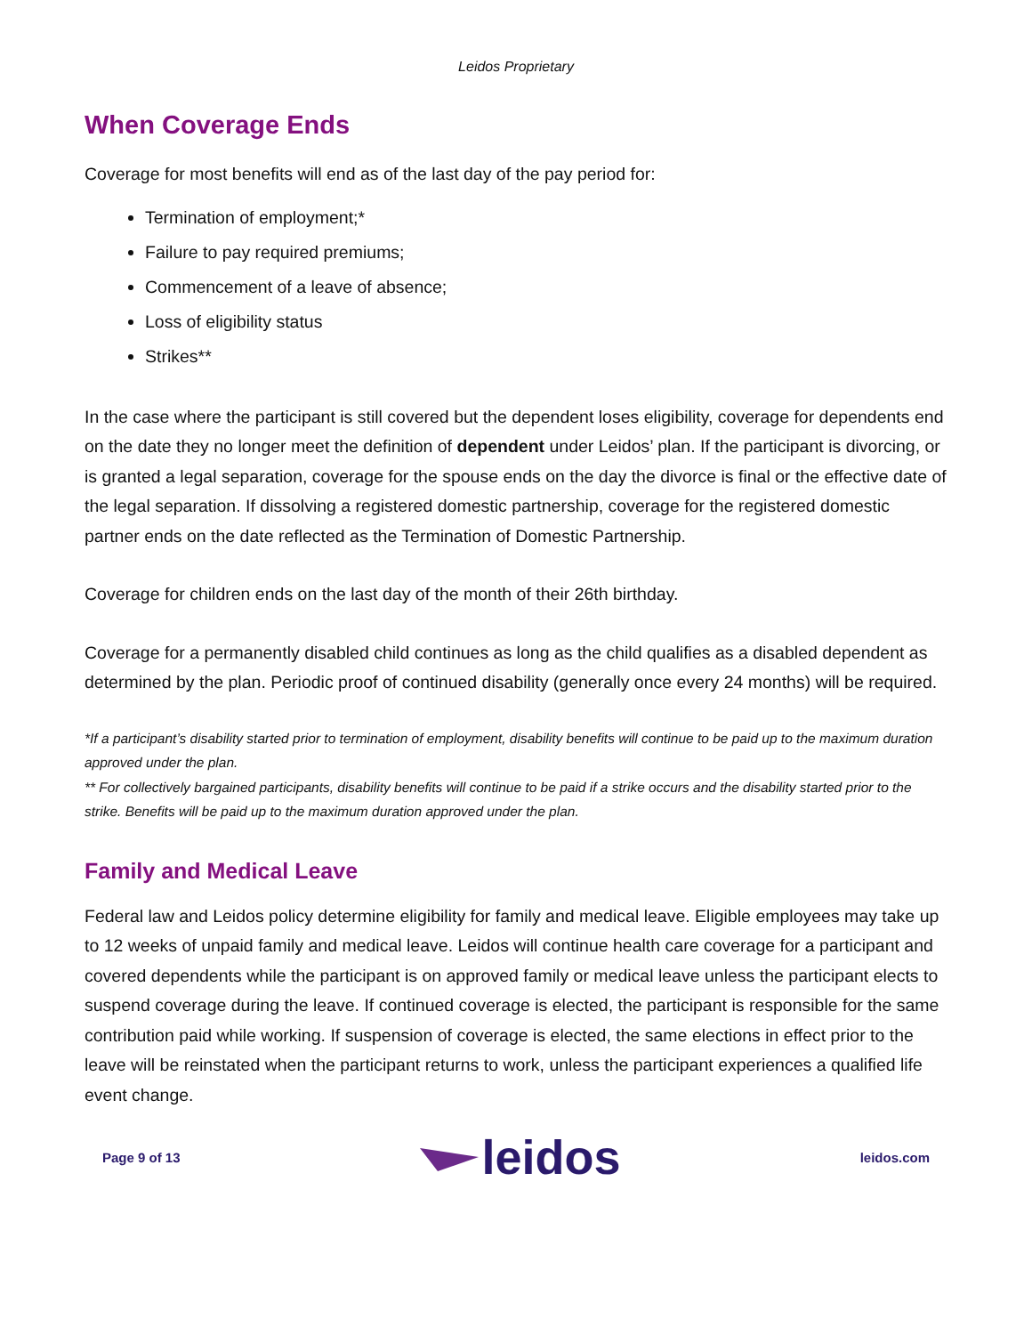Leidos Proprietary
When Coverage Ends
Coverage for most benefits will end as of the last day of the pay period for:
Termination of employment;*
Failure to pay required premiums;
Commencement of a leave of absence;
Loss of eligibility status
Strikes**
In the case where the participant is still covered but the dependent loses eligibility, coverage for dependents end on the date they no longer meet the definition of dependent under Leidos’ plan. If the participant is divorcing, or is granted a legal separation, coverage for the spouse ends on the day the divorce is final or the effective date of the legal separation. If dissolving a registered domestic partnership, coverage for the registered domestic partner ends on the date reflected as the Termination of Domestic Partnership.
Coverage for children ends on the last day of the month of their 26th birthday.
Coverage for a permanently disabled child continues as long as the child qualifies as a disabled dependent as determined by the plan. Periodic proof of continued disability (generally once every 24 months) will be required.
*If a participant’s disability started prior to termination of employment, disability benefits will continue to be paid up to the maximum duration approved under the plan.
** For collectively bargained participants, disability benefits will continue to be paid if a strike occurs and the disability started prior to the strike. Benefits will be paid up to the maximum duration approved under the plan.
Family and Medical Leave
Federal law and Leidos policy determine eligibility for family and medical leave. Eligible employees may take up to 12 weeks of unpaid family and medical leave. Leidos will continue health care coverage for a participant and covered dependents while the participant is on approved family or medical leave unless the participant elects to suspend coverage during the leave. If continued coverage is elected, the participant is responsible for the same contribution paid while working. If suspension of coverage is elected, the same elections in effect prior to the leave will be reinstated when the participant returns to work, unless the participant experiences a qualified life event change.
Page 9 of 13
leidos
leidos.com